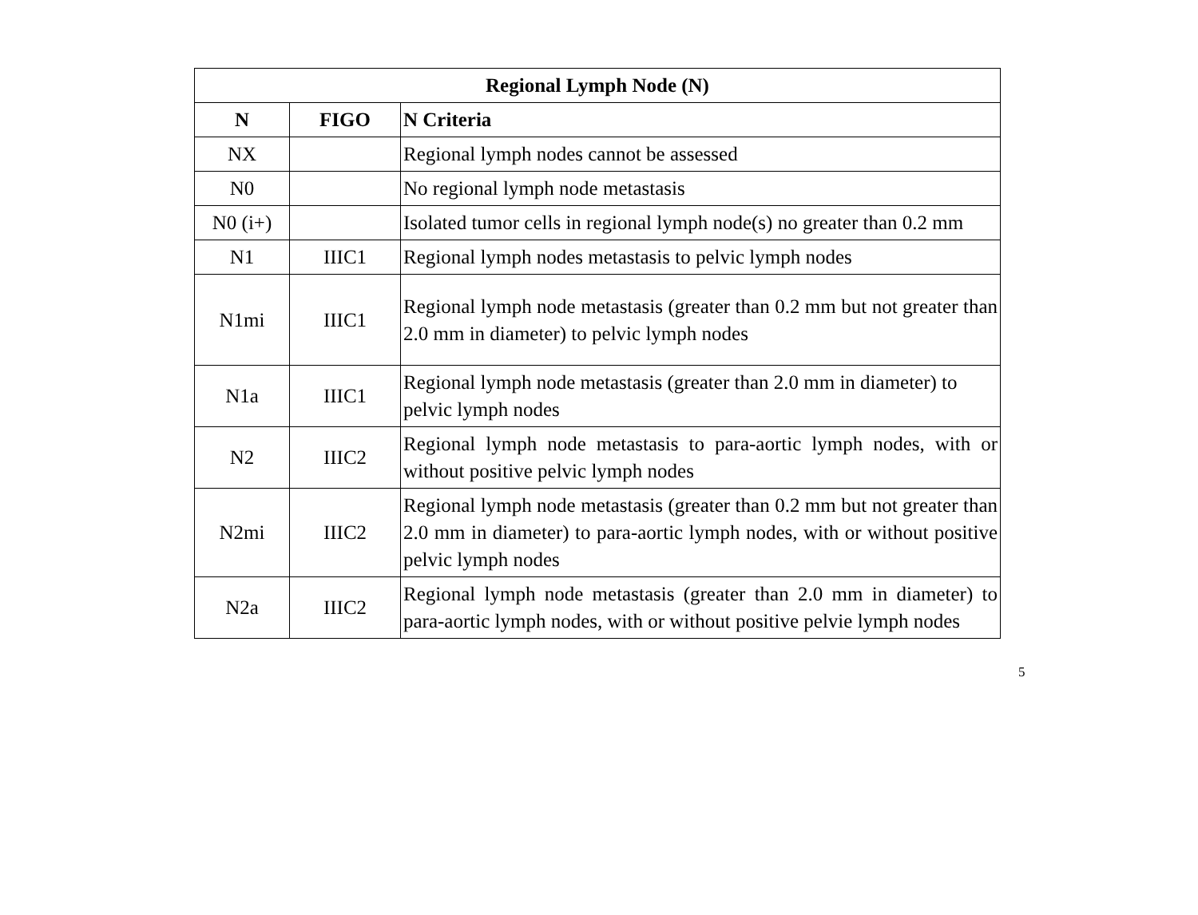| Regional Lymph Node (N) | | |
| --- | --- | --- |
| N | FIGO | N Criteria |
| NX | | Regional lymph nodes cannot be assessed |
| N0 | | No regional lymph node metastasis |
| N0 (i+) | | Isolated tumor cells in regional lymph node(s) no greater than 0.2 mm |
| N1 | IIIC1 | Regional lymph nodes metastasis to pelvic lymph nodes |
| N1mi | IIIC1 | Regional lymph node metastasis (greater than 0.2 mm but not greater than 2.0 mm in diameter) to pelvic lymph nodes |
| N1a | IIIC1 | Regional lymph node metastasis (greater than 2.0 mm in diameter) to pelvic lymph nodes |
| N2 | IIIC2 | Regional lymph node metastasis to para-aortic lymph nodes, with or without positive pelvic lymph nodes |
| N2mi | IIIC2 | Regional lymph node metastasis (greater than 0.2 mm but not greater than 2.0 mm in diameter) to para-aortic lymph nodes, with or without positive pelvic lymph nodes |
| N2a | IIIC2 | Regional lymph node metastasis (greater than 2.0 mm in diameter) to para-aortic lymph nodes, with or without positive pelvie lymph nodes |
5